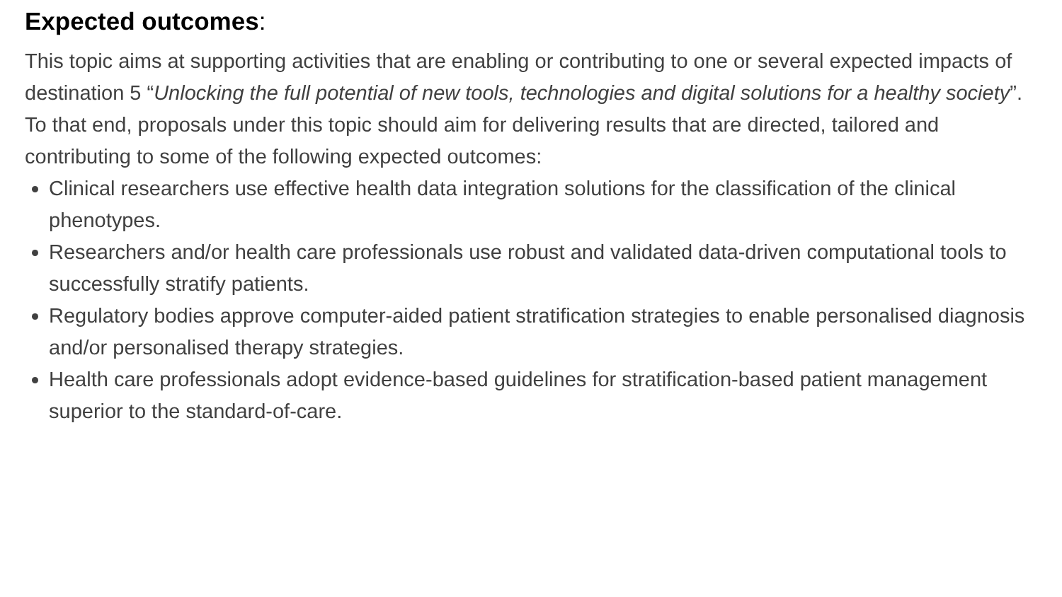Expected outcomes:
This topic aims at supporting activities that are enabling or contributing to one or several expected impacts of destination 5 “Unlocking the full potential of new tools, technologies and digital solutions for a healthy society”. To that end, proposals under this topic should aim for delivering results that are directed, tailored and contributing to some of the following expected outcomes:
Clinical researchers use effective health data integration solutions for the classification of the clinical phenotypes.
Researchers and/or health care professionals use robust and validated data-driven computational tools to successfully stratify patients.
Regulatory bodies approve computer-aided patient stratification strategies to enable personalised diagnosis and/or personalised therapy strategies.
Health care professionals adopt evidence-based guidelines for stratification-based patient management superior to the standard-of-care.